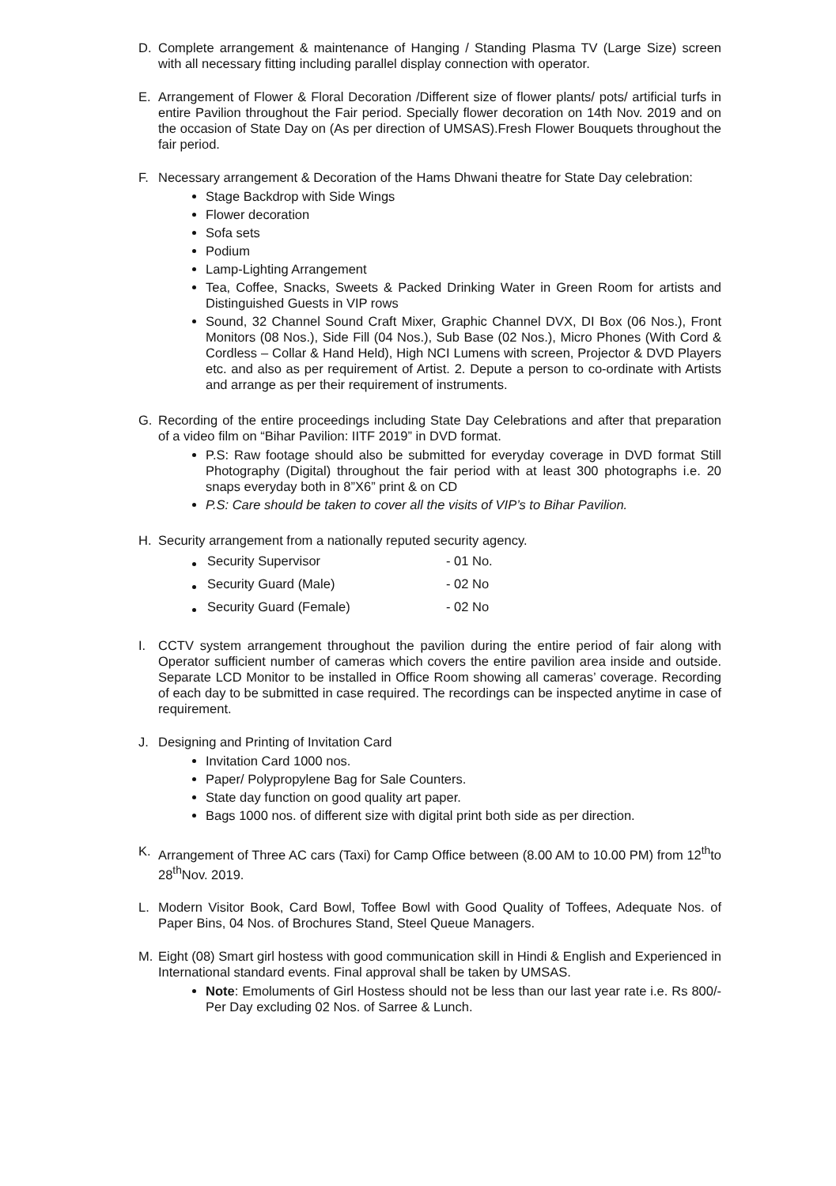D. Complete arrangement & maintenance of Hanging / Standing Plasma TV (Large Size) screen with all necessary fitting including parallel display connection with operator.
E. Arrangement of Flower & Floral Decoration /Different size of flower plants/ pots/ artificial turfs in entire Pavilion throughout the Fair period. Specially flower decoration on 14th Nov. 2019 and on the occasion of State Day on (As per direction of UMSAS).Fresh Flower Bouquets throughout the fair period.
F. Necessary arrangement & Decoration of the Hams Dhwani theatre for State Day celebration:
Stage Backdrop with Side Wings
Flower decoration
Sofa sets
Podium
Lamp-Lighting Arrangement
Tea, Coffee, Snacks, Sweets & Packed Drinking Water in Green Room for artists and Distinguished Guests in VIP rows
Sound, 32 Channel Sound Craft Mixer, Graphic Channel DVX, DI Box (06 Nos.), Front Monitors (08 Nos.), Side Fill (04 Nos.), Sub Base (02 Nos.), Micro Phones (With Cord & Cordless – Collar & Hand Held), High NCI Lumens with screen, Projector & DVD Players etc. and also as per requirement of Artist. 2. Depute a person to co-ordinate with Artists and arrange as per their requirement of instruments.
G. Recording of the entire proceedings including State Day Celebrations and after that preparation of a video film on “Bihar Pavilion: IITF 2019” in DVD format.
P.S: Raw footage should also be submitted for everyday coverage in DVD format Still Photography (Digital) throughout the fair period with at least 300 photographs i.e. 20 snaps everyday both in 8”X6” print & on CD
P.S: Care should be taken to cover all the visits of VIP’s to Bihar Pavilion.
H. Security arrangement from a nationally reputed security agency.
| Security Supervisor | - 01 No. |
| Security Guard (Male) | - 02 No |
| Security Guard (Female) | - 02 No |
I. CCTV system arrangement throughout the pavilion during the entire period of fair along with Operator sufficient number of cameras which covers the entire pavilion area inside and outside. Separate LCD Monitor to be installed in Office Room showing all cameras’ coverage. Recording of each day to be submitted in case required. The recordings can be inspected anytime in case of requirement.
J. Designing and Printing of Invitation Card
Invitation Card 1000 nos.
Paper/ Polypropylene Bag for Sale Counters.
State day function on good quality art paper.
Bags 1000 nos. of different size with digital print both side as per direction.
K. Arrangement of Three AC cars (Taxi) for Camp Office between (8.00 AM to 10.00 PM) from 12<sup>th</sup>to 28<sup>th</sup>Nov. 2019.
L. Modern Visitor Book, Card Bowl, Toffee Bowl with Good Quality of Toffees, Adequate Nos. of Paper Bins, 04 Nos. of Brochures Stand, Steel Queue Managers.
M. Eight (08) Smart girl hostess with good communication skill in Hindi & English and Experienced in International standard events. Final approval shall be taken by UMSAS.
Note: Emoluments of Girl Hostess should not be less than our last year rate i.e. Rs 800/- Per Day excluding 02 Nos. of Sarree & Lunch.